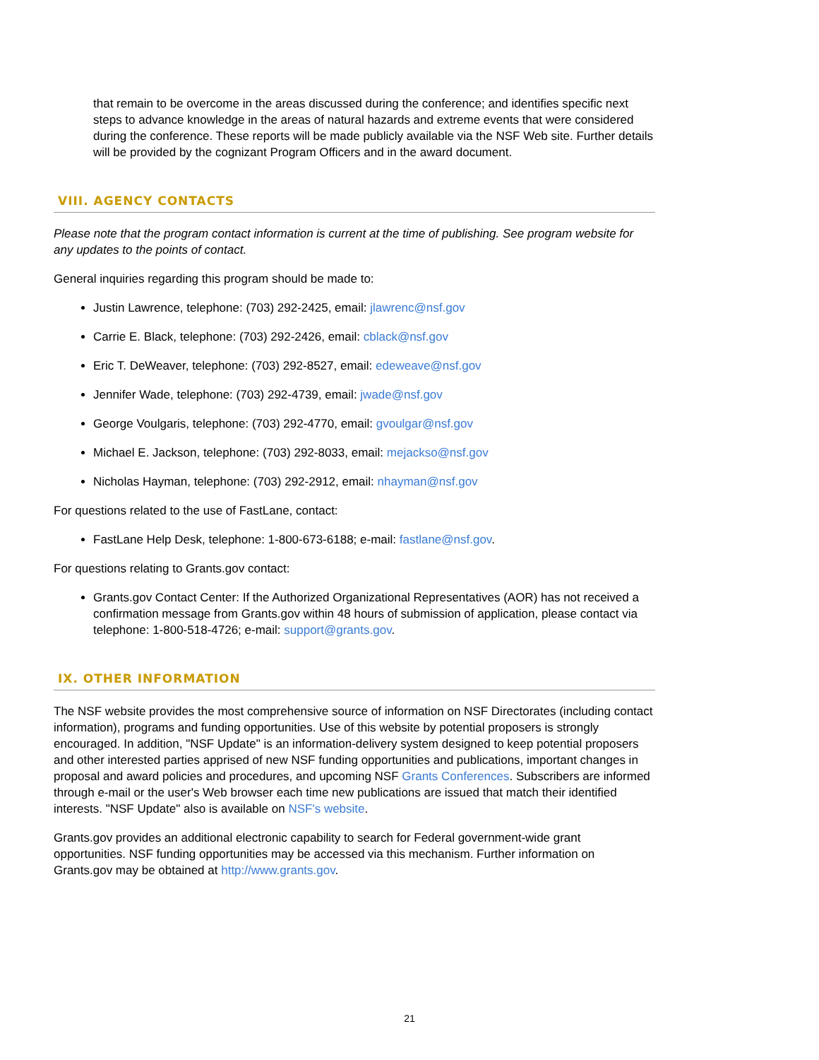that remain to be overcome in the areas discussed during the conference; and identifies specific next steps to advance knowledge in the areas of natural hazards and extreme events that were considered during the conference. These reports will be made publicly available via the NSF Web site. Further details will be provided by the cognizant Program Officers and in the award document.
VIII. AGENCY CONTACTS
Please note that the program contact information is current at the time of publishing. See program website for any updates to the points of contact.
General inquiries regarding this program should be made to:
Justin Lawrence, telephone: (703) 292-2425, email: jlawrenc@nsf.gov
Carrie E. Black, telephone: (703) 292-2426, email: cblack@nsf.gov
Eric T. DeWeaver, telephone: (703) 292-8527, email: edeweave@nsf.gov
Jennifer Wade, telephone: (703) 292-4739, email: jwade@nsf.gov
George Voulgaris, telephone: (703) 292-4770, email: gvoulgar@nsf.gov
Michael E. Jackson, telephone: (703) 292-8033, email: mejackso@nsf.gov
Nicholas Hayman, telephone: (703) 292-2912, email: nhayman@nsf.gov
For questions related to the use of FastLane, contact:
FastLane Help Desk, telephone: 1-800-673-6188; e-mail: fastlane@nsf.gov.
For questions relating to Grants.gov contact:
Grants.gov Contact Center: If the Authorized Organizational Representatives (AOR) has not received a confirmation message from Grants.gov within 48 hours of submission of application, please contact via telephone: 1-800-518-4726; e-mail: support@grants.gov.
IX. OTHER INFORMATION
The NSF website provides the most comprehensive source of information on NSF Directorates (including contact information), programs and funding opportunities. Use of this website by potential proposers is strongly encouraged. In addition, "NSF Update" is an information-delivery system designed to keep potential proposers and other interested parties apprised of new NSF funding opportunities and publications, important changes in proposal and award policies and procedures, and upcoming NSF Grants Conferences. Subscribers are informed through e-mail or the user's Web browser each time new publications are issued that match their identified interests. "NSF Update" also is available on NSF's website.
Grants.gov provides an additional electronic capability to search for Federal government-wide grant opportunities. NSF funding opportunities may be accessed via this mechanism. Further information on Grants.gov may be obtained at http://www.grants.gov.
21